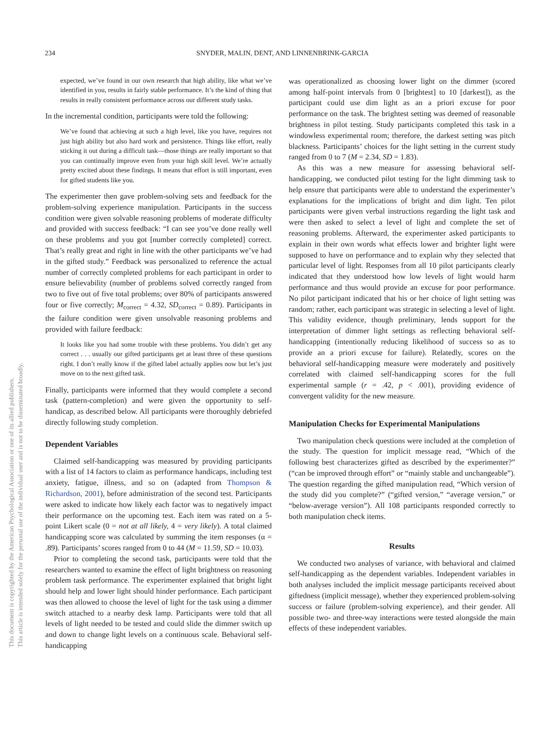234 SNYDER, MALIN, DENT, AND LINNENBRINK-GARCIA
expected, we’ve found in our own research that high ability, like what we’ve identified in you, results in fairly stable performance. It’s the kind of thing that results in really consistent performance across our different study tasks.
In the incremental condition, participants were told the following:
We’ve found that achieving at such a high level, like you have, requires not just high ability but also hard work and persistence. Things like effort, really sticking it out during a difficult task—those things are really important so that you can continually improve even from your high skill level. We’re actually pretty excited about these findings. It means that effort is still important, even for gifted students like you.
The experimenter then gave problem-solving sets and feedback for the problem-solving experience manipulation. Participants in the success condition were given solvable reasoning problems of moderate difficulty and provided with success feedback: “I can see you’ve done really well on these problems and you got [number correctly completed] correct. That’s really great and right in line with the other participants we’ve had in the gifted study.” Feedback was personalized to reference the actual number of correctly completed problems for each participant in order to ensure believability (number of problems solved correctly ranged from two to five out of five total problems; over 80% of participants answered four or five correctly; M<sub>correct</sub> = 4.32, SD<sub>correct</sub> = 0.89). Participants in the failure condition were given unsolvable reasoning problems and provided with failure feedback:
It looks like you had some trouble with these problems. You didn’t get any correct . . . usually our gifted participants get at least three of these questions right. I don’t really know if the gifted label actually applies now but let’s just move on to the next gifted task.
Finally, participants were informed that they would complete a second task (pattern-completion) and were given the opportunity to self-handicap, as described below. All participants were thoroughly debriefed directly following study completion.
Dependent Variables
Claimed self-handicapping was measured by providing participants with a list of 14 factors to claim as performance handicaps, including test anxiety, fatigue, illness, and so on (adapted from Thompson & Richardson, 2001), before administration of the second test. Participants were asked to indicate how likely each factor was to negatively impact their performance on the upcoming test. Each item was rated on a 5-point Likert scale (0 = not at all likely, 4 = very likely). A total claimed handicapping score was calculated by summing the item responses (α = .89). Participants’ scores ranged from 0 to 44 (M = 11.59, SD = 10.03).
Prior to completing the second task, participants were told that the researchers wanted to examine the effect of light brightness on reasoning problem task performance. The experimenter explained that bright light should help and lower light should hinder performance. Each participant was then allowed to choose the level of light for the task using a dimmer switch attached to a nearby desk lamp. Participants were told that all levels of light needed to be tested and could slide the dimmer switch up and down to change light levels on a continuous scale. Behavioral self-handicapping
was operationalized as choosing lower light on the dimmer (scored among half-point intervals from 0 [brightest] to 10 [darkest]), as the participant could use dim light as an a priori excuse for poor performance on the task. The brightest setting was deemed of reasonable brightness in pilot testing. Study participants completed this task in a windowless experimental room; therefore, the darkest setting was pitch blackness. Participants’ choices for the light setting in the current study ranged from 0 to 7 (M = 2.34, SD = 1.83).
As this was a new measure for assessing behavioral self-handicapping, we conducted pilot testing for the light dimming task to help ensure that participants were able to understand the experimenter’s explanations for the implications of bright and dim light. Ten pilot participants were given verbal instructions regarding the light task and were then asked to select a level of light and complete the set of reasoning problems. Afterward, the experimenter asked participants to explain in their own words what effects lower and brighter light were supposed to have on performance and to explain why they selected that particular level of light. Responses from all 10 pilot participants clearly indicated that they understood how low levels of light would harm performance and thus would provide an excuse for poor performance. No pilot participant indicated that his or her choice of light setting was random; rather, each participant was strategic in selecting a level of light. This validity evidence, though preliminary, lends support for the interpretation of dimmer light settings as reflecting behavioral self-handicapping (intentionally reducing likelihood of success so as to provide an a priori excuse for failure). Relatedly, scores on the behavioral self-handicapping measure were moderately and positively correlated with claimed self-handicapping scores for the full experimental sample (r = .42, p < .001), providing evidence of convergent validity for the new measure.
Manipulation Checks for Experimental Manipulations
Two manipulation check questions were included at the completion of the study. The question for implicit message read, “Which of the following best characterizes gifted as described by the experimenter?” (“can be improved through effort” or “mainly stable and unchangeable”). The question regarding the gifted manipulation read, “Which version of the study did you complete?” (“gifted version,” “average version,” or “below-average version”). All 108 participants responded correctly to both manipulation check items.
Results
We conducted two analyses of variance, with behavioral and claimed self-handicapping as the dependent variables. Independent variables in both analyses included the implicit message participants received about giftedness (implicit message), whether they experienced problem-solving success or failure (problem-solving experience), and their gender. All possible two- and three-way interactions were tested alongside the main effects of these independent variables.
This document is copyrighted by the American Psychological Association or one of its allied publishers.
This article is intended solely for the personal use of the individual user and is not to be disseminated broadly.